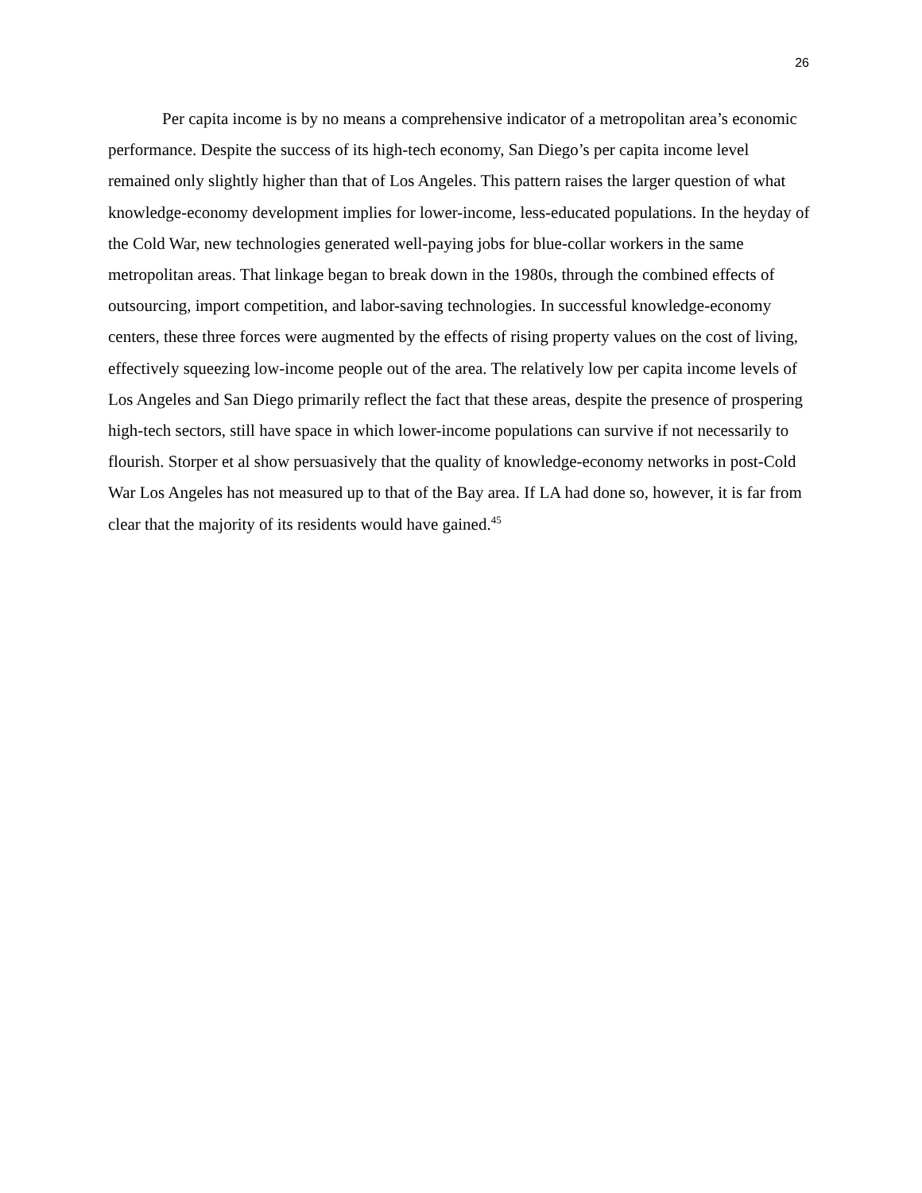26
Per capita income is by no means a comprehensive indicator of a metropolitan area’s economic performance. Despite the success of its high-tech economy, San Diego’s per capita income level remained only slightly higher than that of Los Angeles. This pattern raises the larger question of what knowledge-economy development implies for lower-income, less-educated populations. In the heyday of the Cold War, new technologies generated well-paying jobs for blue-collar workers in the same metropolitan areas. That linkage began to break down in the 1980s, through the combined effects of outsourcing, import competition, and labor-saving technologies. In successful knowledge-economy centers, these three forces were augmented by the effects of rising property values on the cost of living, effectively squeezing low-income people out of the area. The relatively low per capita income levels of Los Angeles and San Diego primarily reflect the fact that these areas, despite the presence of prospering high-tech sectors, still have space in which lower-income populations can survive if not necessarily to flourish. Storper et al show persuasively that the quality of knowledge-economy networks in post-Cold War Los Angeles has not measured up to that of the Bay area. If LA had done so, however, it is far from clear that the majority of its residents would have gained.<sup>45</sup>